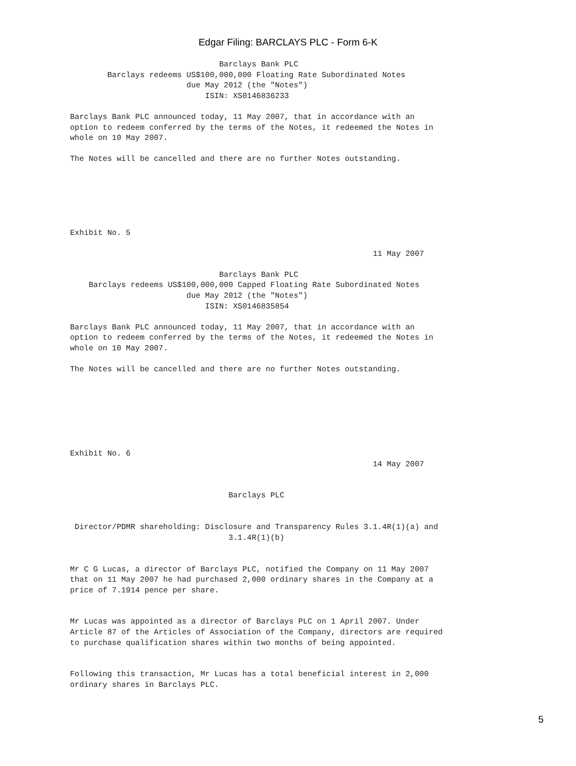Edgar Filing: BARCLAYS PLC - Form 6-K
                                Barclays Bank PLC
        Barclays redeems US$100,000,000 Floating Rate Subordinated Notes
                         due May 2012 (the "Notes")
                             ISIN: XS0146836233

Barclays Bank PLC announced today, 11 May 2007, that in accordance with an
option to redeem conferred by the terms of the Notes, it redeemed the Notes in
whole on 10 May 2007.

The Notes will be cancelled and there are no further Notes outstanding.






Exhibit No. 5

                                                                 11 May 2007

                                Barclays Bank PLC
    Barclays redeems US$100,000,000 Capped Floating Rate Subordinated Notes
                         due May 2012 (the "Notes")
                             ISIN: XS0146835854

Barclays Bank PLC announced today, 11 May 2007, that in accordance with an
option to redeem conferred by the terms of the Notes, it redeemed the Notes in
whole on 10 May 2007.

The Notes will be cancelled and there are no further Notes outstanding.







Exhibit No. 6
                                                                 14 May 2007


                                  Barclays PLC


 Director/PDMR shareholding: Disclosure and Transparency Rules 3.1.4R(1)(a) and
                                  3.1.4R(1)(b)


Mr C G Lucas, a director of Barclays PLC, notified the Company on 11 May 2007
that on 11 May 2007 he had purchased 2,000 ordinary shares in the Company at a
price of 7.1914 pence per share.


Mr Lucas was appointed as a director of Barclays PLC on 1 April 2007. Under
Article 87 of the Articles of Association of the Company, directors are required
to purchase qualification shares within two months of being appointed.


Following this transaction, Mr Lucas has a total beneficial interest in 2,000
ordinary shares in Barclays PLC.
5